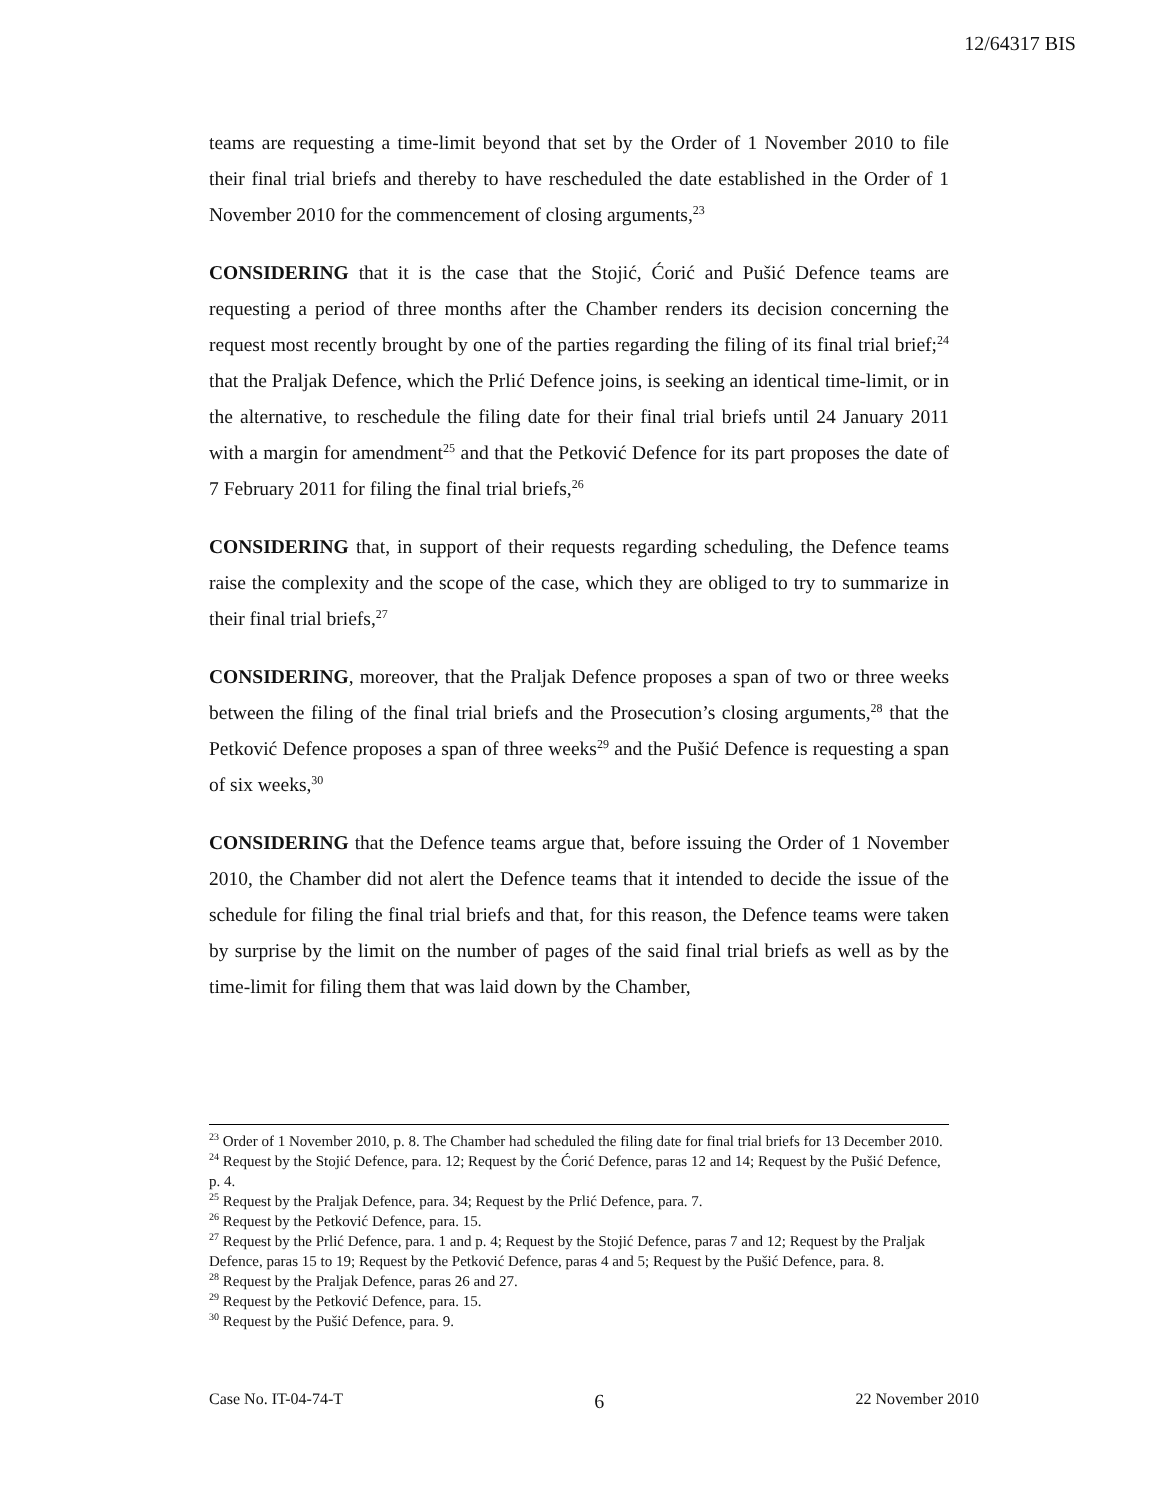12/64317 BIS
teams are requesting a time-limit beyond that set by the Order of 1 November 2010 to file their final trial briefs and thereby to have rescheduled the date established in the Order of 1 November 2010 for the commencement of closing arguments,<sup>23</sup>
CONSIDERING that it is the case that the Stojić, Ćorić and Pušić Defence teams are requesting a period of three months after the Chamber renders its decision concerning the request most recently brought by one of the parties regarding the filing of its final trial brief;<sup>24</sup> that the Praljak Defence, which the Prlić Defence joins, is seeking an identical time-limit, or in the alternative, to reschedule the filing date for their final trial briefs until 24 January 2011 with a margin for amendment<sup>25</sup> and that the Petković Defence for its part proposes the date of 7 February 2011 for filing the final trial briefs,<sup>26</sup>
CONSIDERING that, in support of their requests regarding scheduling, the Defence teams raise the complexity and the scope of the case, which they are obliged to try to summarize in their final trial briefs,<sup>27</sup>
CONSIDERING, moreover, that the Praljak Defence proposes a span of two or three weeks between the filing of the final trial briefs and the Prosecution’s closing arguments,<sup>28</sup> that the Petković Defence proposes a span of three weeks<sup>29</sup> and the Pušić Defence is requesting a span of six weeks,<sup>30</sup>
CONSIDERING that the Defence teams argue that, before issuing the Order of 1 November 2010, the Chamber did not alert the Defence teams that it intended to decide the issue of the schedule for filing the final trial briefs and that, for this reason, the Defence teams were taken by surprise by the limit on the number of pages of the said final trial briefs as well as by the time-limit for filing them that was laid down by the Chamber,
<sup>23</sup> Order of 1 November 2010, p. 8. The Chamber had scheduled the filing date for final trial briefs for 13 December 2010.
<sup>24</sup> Request by the Stojić Defence, para. 12; Request by the Ćorić Defence, paras 12 and 14; Request by the Pušić Defence, p. 4.
<sup>25</sup> Request by the Praljak Defence, para. 34; Request by the Prlić Defence, para. 7.
<sup>26</sup> Request by the Petković Defence, para. 15.
<sup>27</sup> Request by the Prlić Defence, para. 1 and p. 4; Request by the Stojić Defence, paras 7 and 12; Request by the Praljak Defence, paras 15 to 19; Request by the Petković Defence, paras 4 and 5; Request by the Pušić Defence, para. 8.
<sup>28</sup> Request by the Praljak Defence, paras 26 and 27.
<sup>29</sup> Request by the Petković Defence, para. 15.
<sup>30</sup> Request by the Pušić Defence, para. 9.
Case No. IT-04-74-T 6 22 November 2010